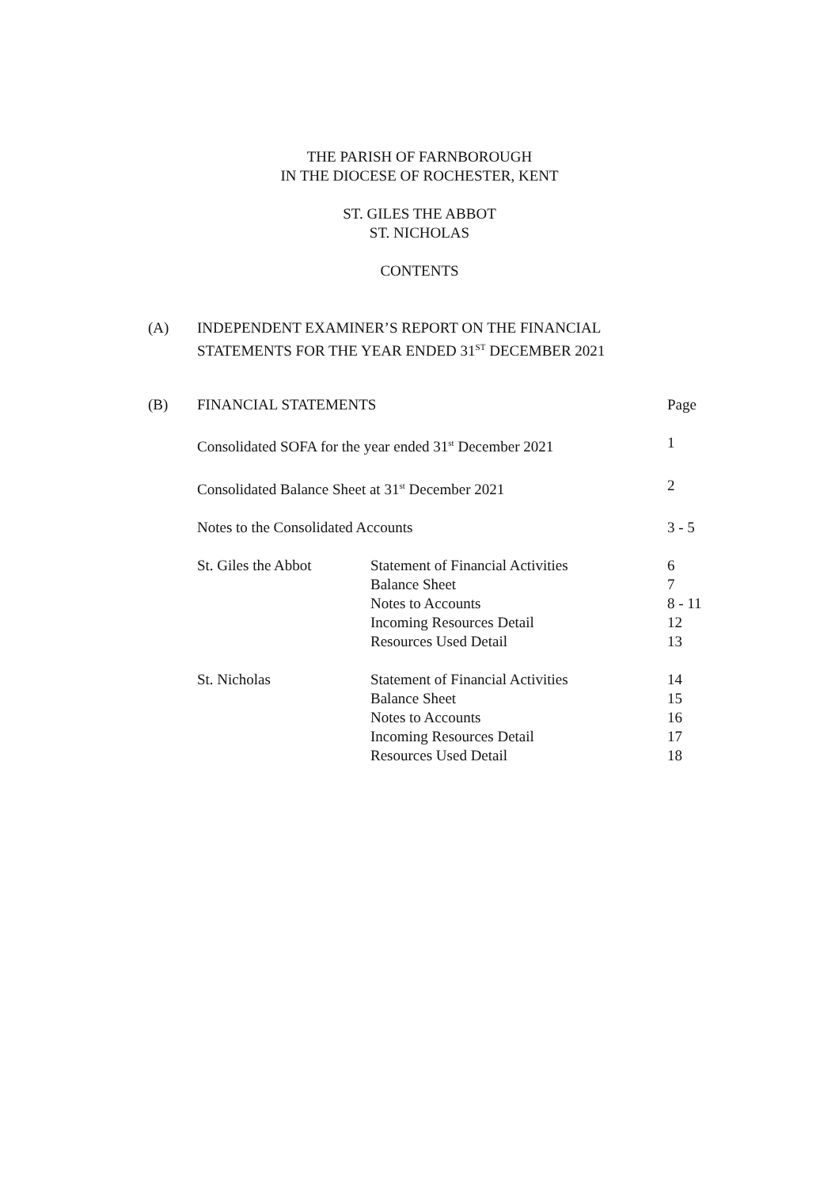THE PARISH OF FARNBOROUGH
IN THE DIOCESE OF ROCHESTER, KENT
ST. GILES THE ABBOT
ST. NICHOLAS
CONTENTS
(A) INDEPENDENT EXAMINER’S REPORT ON THE FINANCIAL
STATEMENTS FOR THE YEAR ENDED 31<sup>ST</sup> DECEMBER 2021
| (B) | FINANCIAL STATEMENTS | | Page |
| | Consolidated SOFA for the year ended 31<sup>st</sup> December 2021 | | 1 |
| | Consolidated Balance Sheet at 31<sup>st</sup> December 2021 | | 2 |
| | Notes to the Consolidated Accounts | | 3 - 5 |
| | St. Giles the Abbot | Statement of Financial Activities | 6 |
| | | Balance Sheet | 7 |
| | | Notes to Accounts | 8 - 11 |
| | | Incoming Resources Detail | 12 |
| | | Resources Used Detail | 13 |
| | St. Nicholas | Statement of Financial Activities | 14 |
| | | Balance Sheet | 15 |
| | | Notes to Accounts | 16 |
| | | Incoming Resources Detail | 17 |
| | | Resources Used Detail | 18 |